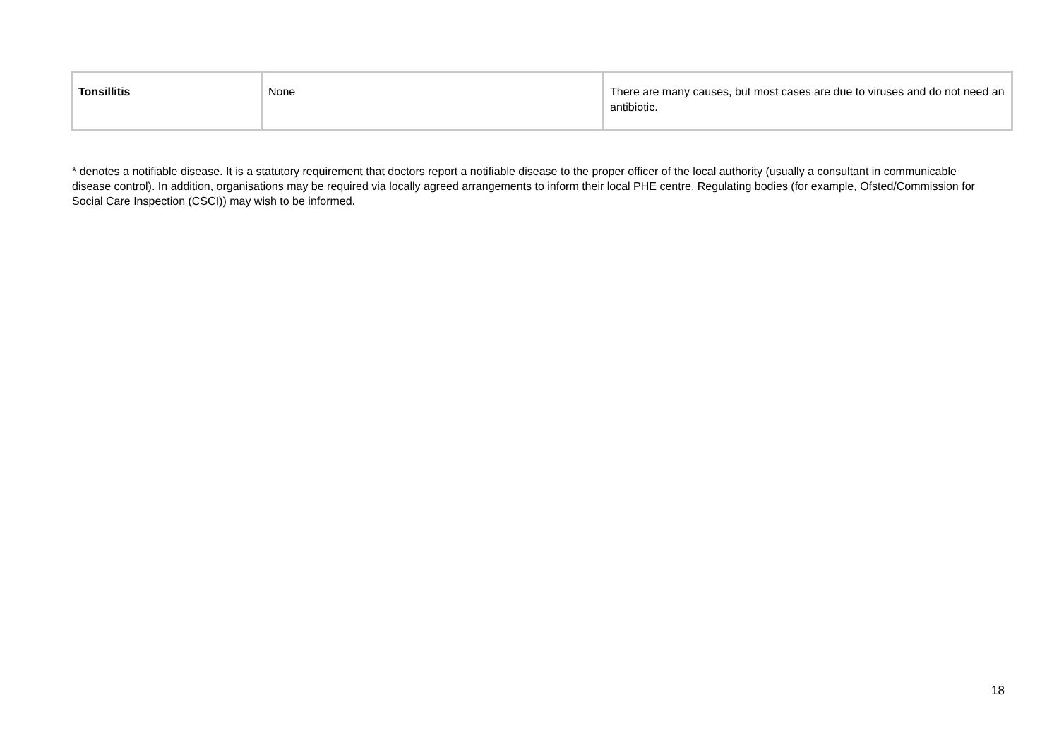| Tonsillitis | None | There are many causes, but most cases are due to viruses and do not need an antibiotic. |
* denotes a notifiable disease. It is a statutory requirement that doctors report a notifiable disease to the proper officer of the local authority (usually a consultant in communicable disease control). In addition, organisations may be required via locally agreed arrangements to inform their local PHE centre. Regulating bodies (for example, Ofsted/Commission for Social Care Inspection (CSCI)) may wish to be informed.
18